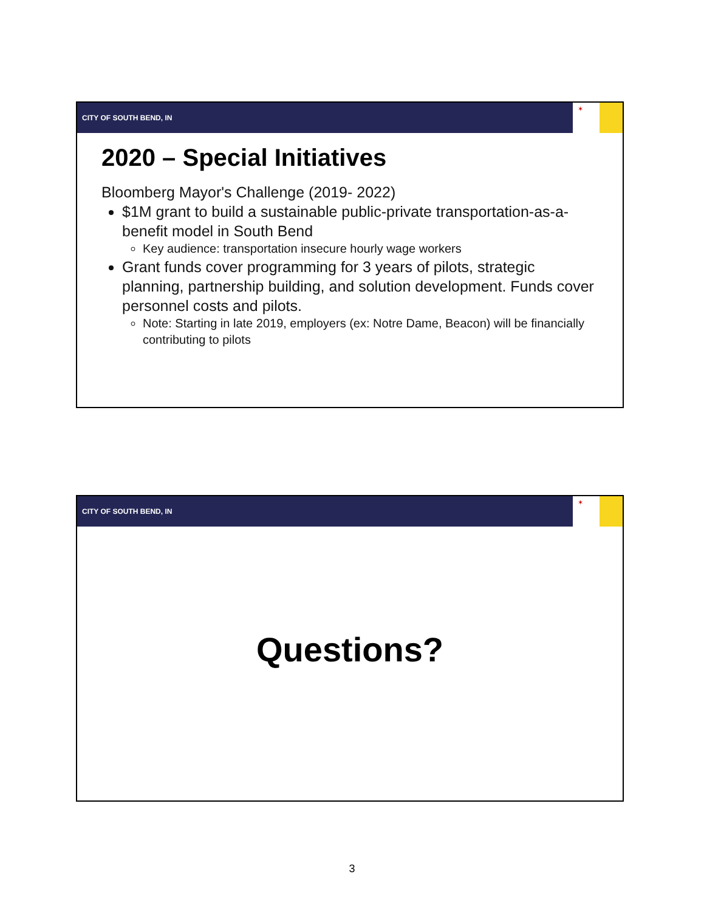CITY OF SOUTH BEND, IN
✶
2020 – Special Initiatives
Bloomberg Mayor's Challenge (2019- 2022)
$1M grant to build a sustainable public-private transportation-as-a-benefit model in South Bend
Key audience: transportation insecure hourly wage workers
Grant funds cover programming for 3 years of pilots, strategic planning, partnership building, and solution development. Funds cover personnel costs and pilots.
Note: Starting in late 2019, employers (ex: Notre Dame, Beacon) will be financially contributing to pilots
CITY OF SOUTH BEND, IN
✶
Questions?
3